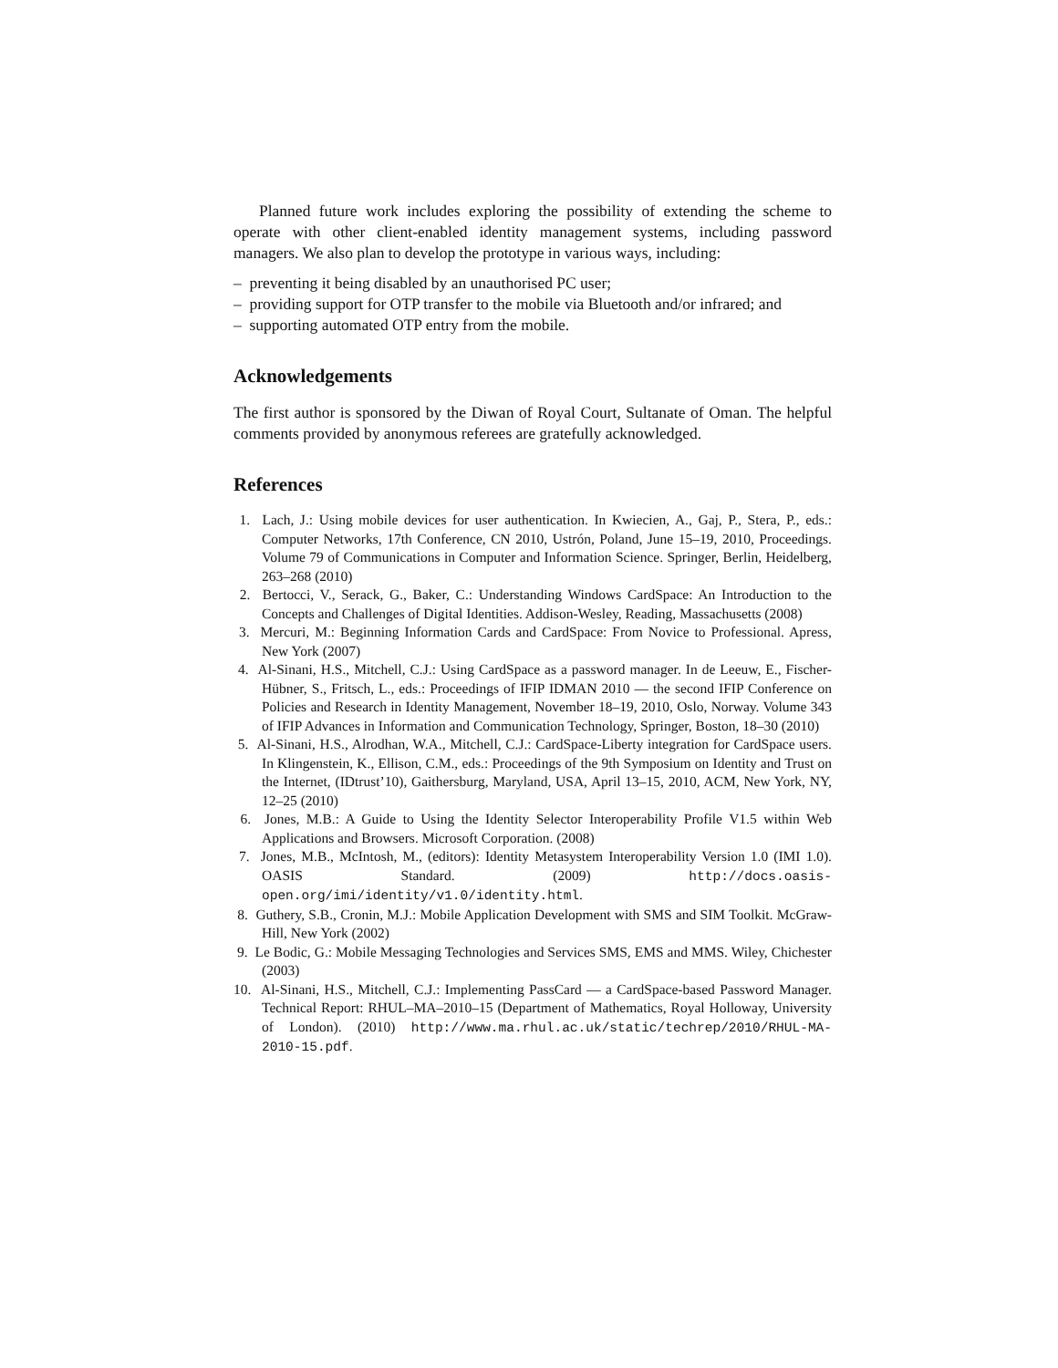Planned future work includes exploring the possibility of extending the scheme to operate with other client-enabled identity management systems, including password managers. We also plan to develop the prototype in various ways, including:
– preventing it being disabled by an unauthorised PC user;
– providing support for OTP transfer to the mobile via Bluetooth and/or infrared; and
– supporting automated OTP entry from the mobile.
Acknowledgements
The first author is sponsored by the Diwan of Royal Court, Sultanate of Oman. The helpful comments provided by anonymous referees are gratefully acknowledged.
References
1. Lach, J.: Using mobile devices for user authentication. In Kwiecien, A., Gaj, P., Stera, P., eds.: Computer Networks, 17th Conference, CN 2010, Ustrón, Poland, June 15–19, 2010, Proceedings. Volume 79 of Communications in Computer and Information Science. Springer, Berlin, Heidelberg, 263–268 (2010)
2. Bertocci, V., Serack, G., Baker, C.: Understanding Windows CardSpace: An Introduction to the Concepts and Challenges of Digital Identities. Addison-Wesley, Reading, Massachusetts (2008)
3. Mercuri, M.: Beginning Information Cards and CardSpace: From Novice to Professional. Apress, New York (2007)
4. Al-Sinani, H.S., Mitchell, C.J.: Using CardSpace as a password manager. In de Leeuw, E., Fischer-Hübner, S., Fritsch, L., eds.: Proceedings of IFIP IDMAN 2010 — the second IFIP Conference on Policies and Research in Identity Management, November 18–19, 2010, Oslo, Norway. Volume 343 of IFIP Advances in Information and Communication Technology, Springer, Boston, 18–30 (2010)
5. Al-Sinani, H.S., Alrodhan, W.A., Mitchell, C.J.: CardSpace-Liberty integration for CardSpace users. In Klingenstein, K., Ellison, C.M., eds.: Proceedings of the 9th Symposium on Identity and Trust on the Internet, (IDtrust’10), Gaithersburg, Maryland, USA, April 13–15, 2010, ACM, New York, NY, 12–25 (2010)
6. Jones, M.B.: A Guide to Using the Identity Selector Interoperability Profile V1.5 within Web Applications and Browsers. Microsoft Corporation. (2008)
7. Jones, M.B., McIntosh, M., (editors): Identity Metasystem Interoperability Version 1.0 (IMI 1.0). OASIS Standard. (2009) http://docs.oasis-open.org/imi/identity/v1.0/identity.html.
8. Guthery, S.B., Cronin, M.J.: Mobile Application Development with SMS and SIM Toolkit. McGraw-Hill, New York (2002)
9. Le Bodic, G.: Mobile Messaging Technologies and Services SMS, EMS and MMS. Wiley, Chichester (2003)
10. Al-Sinani, H.S., Mitchell, C.J.: Implementing PassCard — a CardSpace-based Password Manager. Technical Report: RHUL–MA–2010–15 (Department of Mathematics, Royal Holloway, University of London). (2010) http://www.ma.rhul.ac.uk/static/techrep/2010/RHUL-MA-2010-15.pdf.